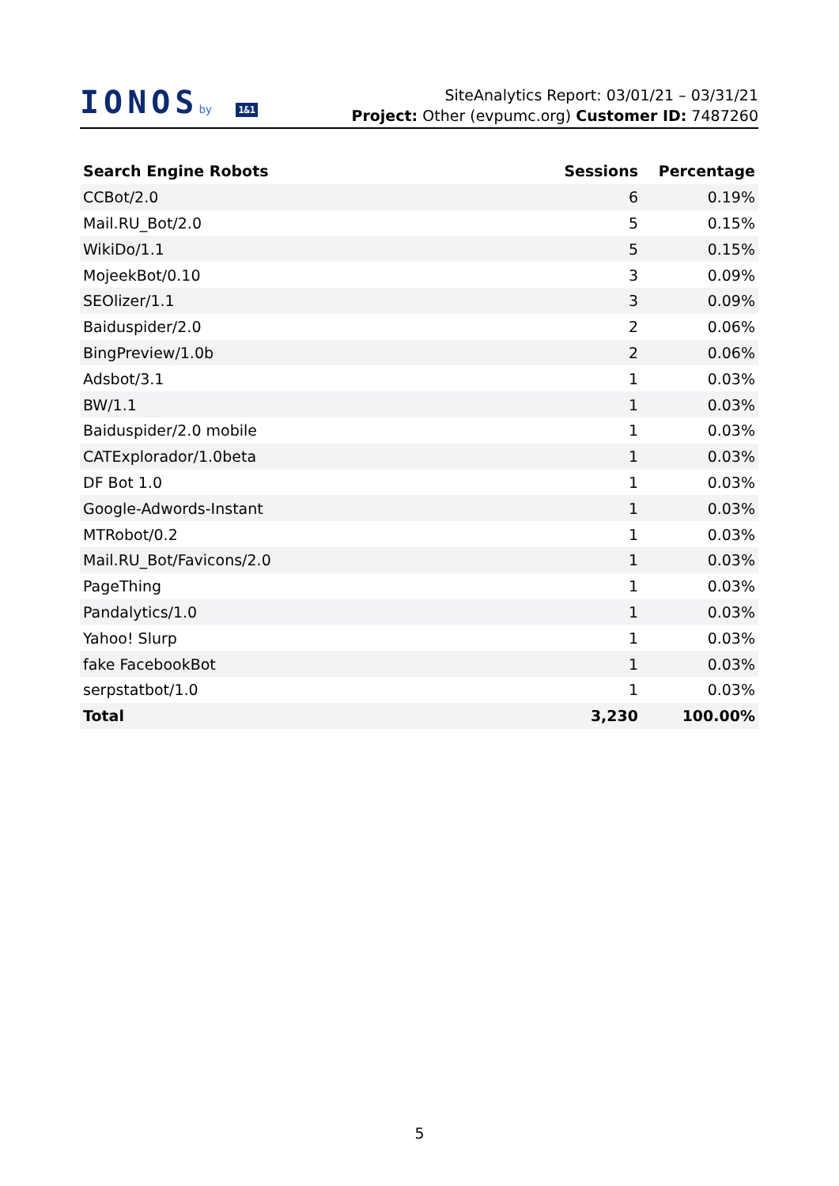IONOSby 1&1
SiteAnalytics Report: 03/01/21 – 03/31/21
Project: Other (evpumc.org) Customer ID: 7487260
| Search Engine Robots | Sessions | Percentage |
| --- | --- | --- |
| CCBot/2.0 | 6 | 0.19% |
| Mail.RU_Bot/2.0 | 5 | 0.15% |
| WikiDo/1.1 | 5 | 0.15% |
| MojeekBot/0.10 | 3 | 0.09% |
| SEOlizer/1.1 | 3 | 0.09% |
| Baiduspider/2.0 | 2 | 0.06% |
| BingPreview/1.0b | 2 | 0.06% |
| Adsbot/3.1 | 1 | 0.03% |
| BW/1.1 | 1 | 0.03% |
| Baiduspider/2.0 mobile | 1 | 0.03% |
| CATExplorador/1.0beta | 1 | 0.03% |
| DF Bot 1.0 | 1 | 0.03% |
| Google-Adwords-Instant | 1 | 0.03% |
| MTRobot/0.2 | 1 | 0.03% |
| Mail.RU_Bot/Favicons/2.0 | 1 | 0.03% |
| PageThing | 1 | 0.03% |
| Pandalytics/1.0 | 1 | 0.03% |
| Yahoo! Slurp | 1 | 0.03% |
| fake FacebookBot | 1 | 0.03% |
| serpstatbot/1.0 | 1 | 0.03% |
| Total | 3,230 | 100.00% |
5